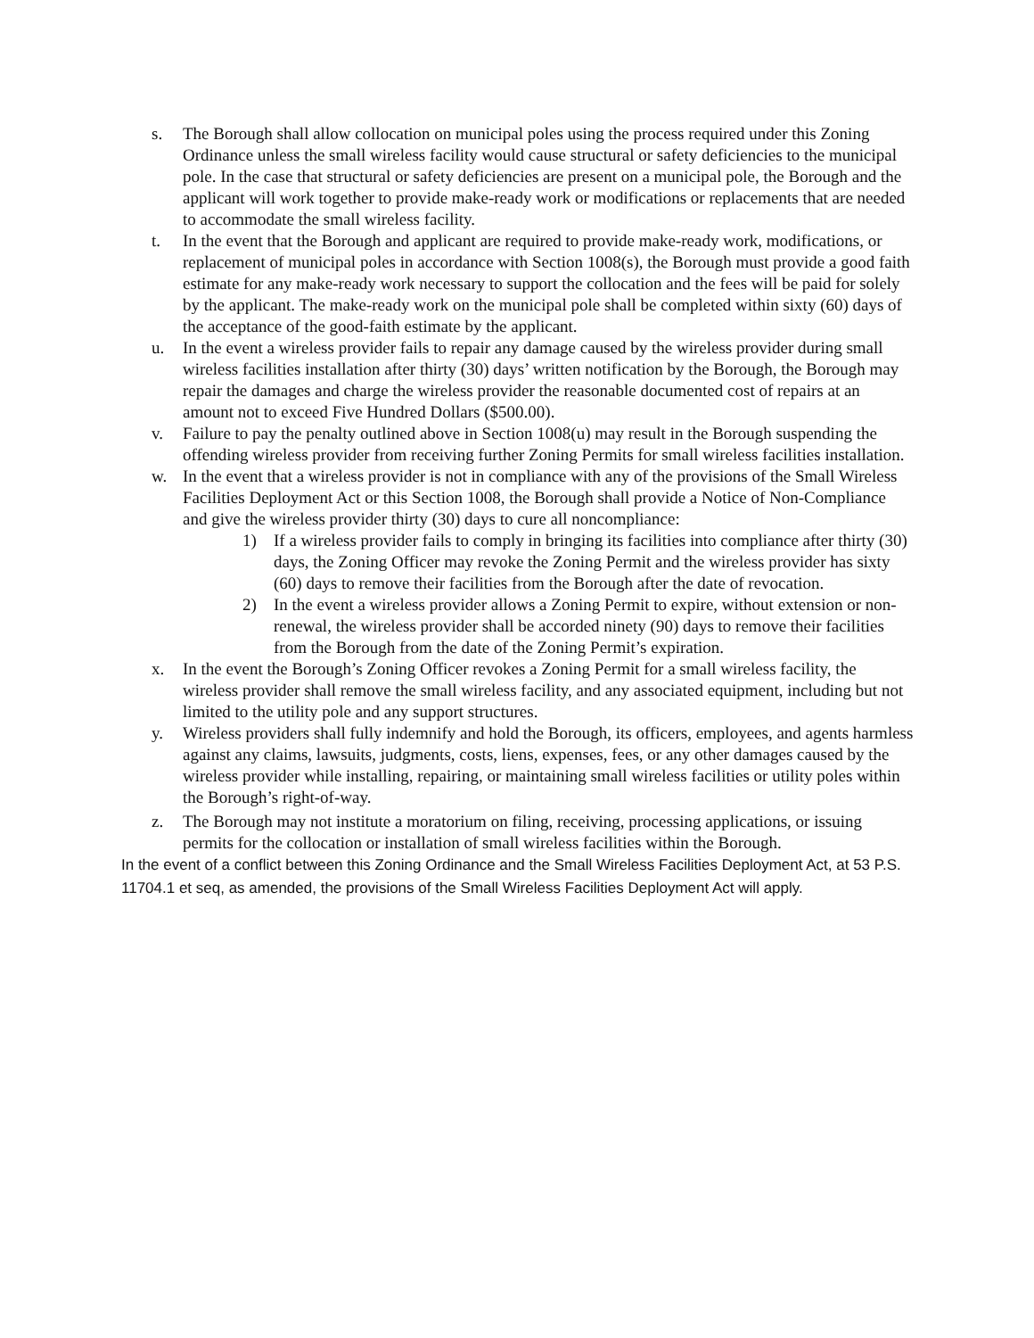s. The Borough shall allow collocation on municipal poles using the process required under this Zoning Ordinance unless the small wireless facility would cause structural or safety deficiencies to the municipal pole. In the case that structural or safety deficiencies are present on a municipal pole, the Borough and the applicant will work together to provide make-ready work or modifications or replacements that are needed to accommodate the small wireless facility.
t. In the event that the Borough and applicant are required to provide make-ready work, modifications, or replacement of municipal poles in accordance with Section 1008(s), the Borough must provide a good faith estimate for any make-ready work necessary to support the collocation and the fees will be paid for solely by the applicant. The make-ready work on the municipal pole shall be completed within sixty (60) days of the acceptance of the good-faith estimate by the applicant.
u. In the event a wireless provider fails to repair any damage caused by the wireless provider during small wireless facilities installation after thirty (30) days’ written notification by the Borough, the Borough may repair the damages and charge the wireless provider the reasonable documented cost of repairs at an amount not to exceed Five Hundred Dollars ($500.00).
v. Failure to pay the penalty outlined above in Section 1008(u) may result in the Borough suspending the offending wireless provider from receiving further Zoning Permits for small wireless facilities installation.
w. In the event that a wireless provider is not in compliance with any of the provisions of the Small Wireless Facilities Deployment Act or this Section 1008, the Borough shall provide a Notice of Non-Compliance and give the wireless provider thirty (30) days to cure all noncompliance:
1) If a wireless provider fails to comply in bringing its facilities into compliance after thirty (30) days, the Zoning Officer may revoke the Zoning Permit and the wireless provider has sixty (60) days to remove their facilities from the Borough after the date of revocation.
2) In the event a wireless provider allows a Zoning Permit to expire, without extension or non-renewal, the wireless provider shall be accorded ninety (90) days to remove their facilities from the Borough from the date of the Zoning Permit’s expiration.
x. In the event the Borough’s Zoning Officer revokes a Zoning Permit for a small wireless facility, the wireless provider shall remove the small wireless facility, and any associated equipment, including but not limited to the utility pole and any support structures.
y. Wireless providers shall fully indemnify and hold the Borough, its officers, employees, and agents harmless against any claims, lawsuits, judgments, costs, liens, expenses, fees, or any other damages caused by the wireless provider while installing, repairing, or maintaining small wireless facilities or utility poles within the Borough’s right-of-way.
z. The Borough may not institute a moratorium on filing, receiving, processing applications, or issuing permits for the collocation or installation of small wireless facilities within the Borough.
In the event of a conflict between this Zoning Ordinance and the Small Wireless Facilities Deployment Act, at 53 P.S. 11704.1 et seq, as amended, the provisions of the Small Wireless Facilities Deployment Act will apply.